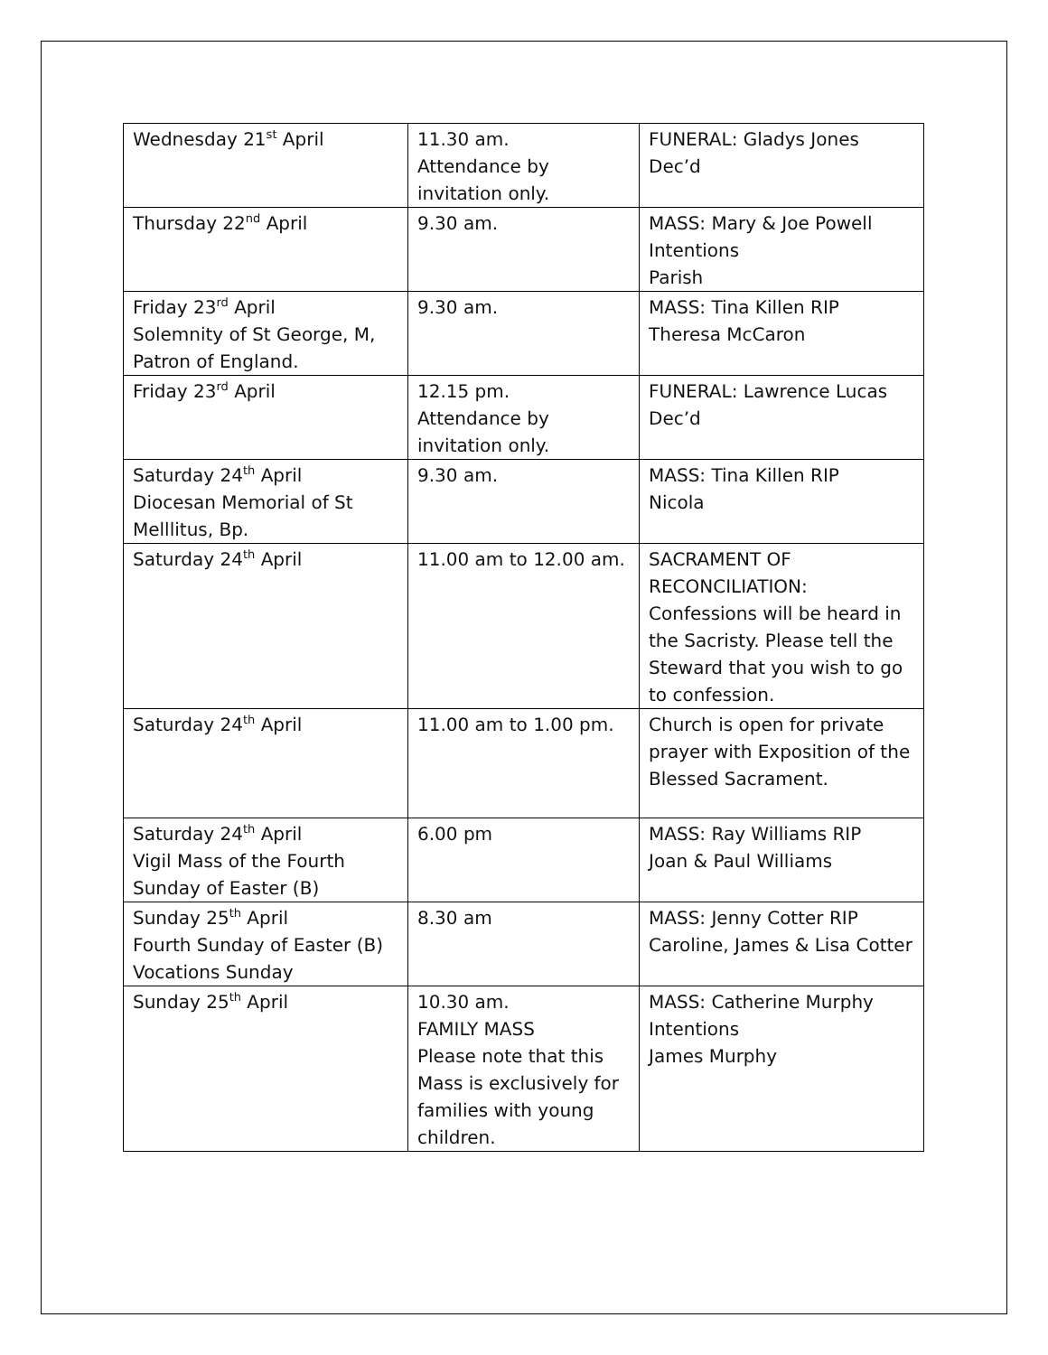| Wednesday 21<sup>st</sup> April | 11.30 am. Attendance by invitation only. | FUNERAL: Gladys Jones Dec’d |
| Thursday 22<sup>nd</sup> April | 9.30 am. | MASS: Mary & Joe Powell Intentions Parish |
| Friday 23<sup>rd</sup> April Solemnity of St George, M, Patron of England. | 9.30 am. | MASS: Tina Killen RIP Theresa McCaron |
| Friday 23<sup>rd</sup> April | 12.15 pm. Attendance by invitation only. | FUNERAL: Lawrence Lucas Dec’d |
| Saturday 24<sup>th</sup> April Diocesan Memorial of St Melllitus, Bp. | 9.30 am. | MASS: Tina Killen RIP Nicola |
| Saturday 24<sup>th</sup> April | 11.00 am to 12.00 am. | SACRAMENT OF RECONCILIATION: Confessions will be heard in the Sacristy. Please tell the Steward that you wish to go to confession. |
| Saturday 24<sup>th</sup> April | 11.00 am to 1.00 pm. | Church is open for private prayer with Exposition of the Blessed Sacrament. |
| Saturday 24<sup>th</sup> April Vigil Mass of the Fourth Sunday of Easter (B) | 6.00 pm | MASS: Ray Williams RIP Joan & Paul Williams |
| Sunday 25<sup>th</sup> April Fourth Sunday of Easter (B) Vocations Sunday | 8.30 am | MASS: Jenny Cotter RIP Caroline, James & Lisa Cotter |
| Sunday 25<sup>th</sup> April | 10.30 am. FAMILY MASS Please note that this Mass is exclusively for families with young children. | MASS: Catherine Murphy Intentions James Murphy |